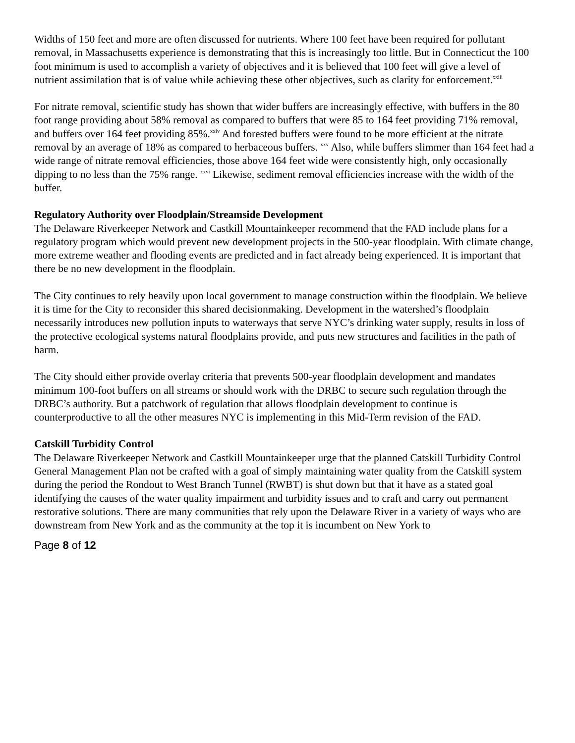Widths of 150 feet and more are often discussed for nutrients. Where 100 feet have been required for pollutant removal, in Massachusetts experience is demonstrating that this is increasingly too little. But in Connecticut the 100 foot minimum is used to accomplish a variety of objectives and it is believed that 100 feet will give a level of nutrient assimilation that is of value while achieving these other objectives, such as clarity for enforcement.<sup>xxiii</sup>
For nitrate removal, scientific study has shown that wider buffers are increasingly effective, with buffers in the 80 foot range providing about 58% removal as compared to buffers that were 85 to 164 feet providing 71% removal, and buffers over 164 feet providing 85%.<sup>xxiv</sup> And forested buffers were found to be more efficient at the nitrate removal by an average of 18% as compared to herbaceous buffers. <sup>xxv</sup> Also, while buffers slimmer than 164 feet had a wide range of nitrate removal efficiencies, those above 164 feet wide were consistently high, only occasionally dipping to no less than the 75% range. <sup>xxvi</sup> Likewise, sediment removal efficiencies increase with the width of the buffer.
Regulatory Authority over Floodplain/Streamside Development
The Delaware Riverkeeper Network and Castkill Mountainkeeper recommend that the FAD include plans for a regulatory program which would prevent new development projects in the 500-year floodplain. With climate change, more extreme weather and flooding events are predicted and in fact already being experienced. It is important that there be no new development in the floodplain.
The City continues to rely heavily upon local government to manage construction within the floodplain. We believe it is time for the City to reconsider this shared decisionmaking. Development in the watershed’s floodplain necessarily introduces new pollution inputs to waterways that serve NYC’s drinking water supply, results in loss of the protective ecological systems natural floodplains provide, and puts new structures and facilities in the path of harm.
The City should either provide overlay criteria that prevents 500-year floodplain development and mandates minimum 100-foot buffers on all streams or should work with the DRBC to secure such regulation through the DRBC’s authority. But a patchwork of regulation that allows floodplain development to continue is counterproductive to all the other measures NYC is implementing in this Mid-Term revision of the FAD.
Catskill Turbidity Control
The Delaware Riverkeeper Network and Castkill Mountainkeeper urge that the planned Catskill Turbidity Control General Management Plan not be crafted with a goal of simply maintaining water quality from the Catskill system during the period the Rondout to West Branch Tunnel (RWBT) is shut down but that it have as a stated goal identifying the causes of the water quality impairment and turbidity issues and to craft and carry out permanent restorative solutions. There are many communities that rely upon the Delaware River in a variety of ways who are downstream from New York and as the community at the top it is incumbent on New York to
Page 8 of 12